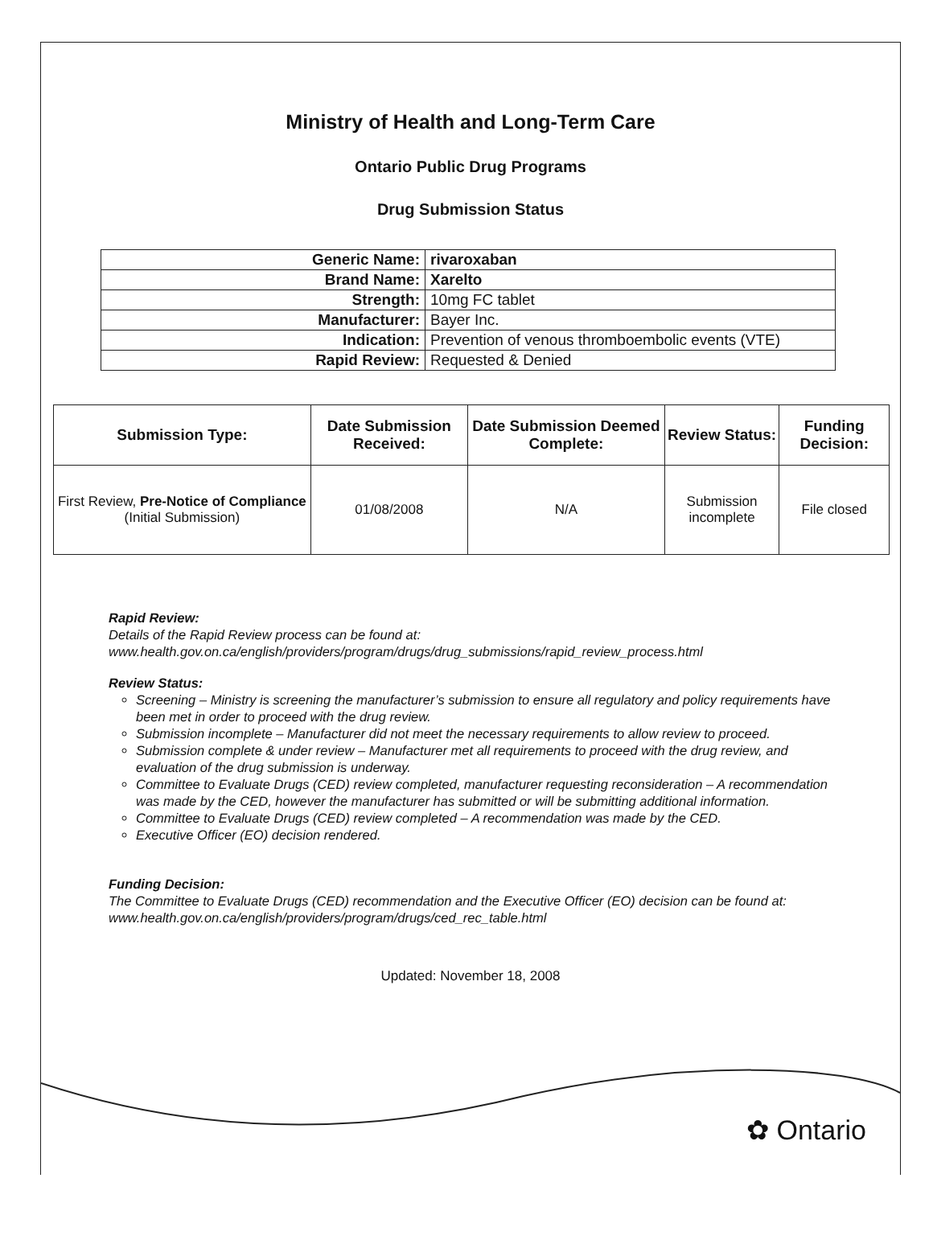Ministry of Health and Long-Term Care
Ontario Public Drug Programs
Drug Submission Status
| Generic Name: | rivaroxaban |
| Brand Name: | Xarelto |
| Strength: | 10mg FC tablet |
| Manufacturer: | Bayer Inc. |
| Indication: | Prevention of venous thromboembolic events (VTE) |
| Rapid Review: | Requested & Denied |
| Submission Type: | Date Submission Received: | Date Submission Deemed Complete: | Review Status: | Funding Decision: |
| --- | --- | --- | --- | --- |
| First Review, Pre-Notice of Compliance (Initial Submission) | 01/08/2008 | N/A | Submission incomplete | File closed |
Rapid Review:
Details of the Rapid Review process can be found at:
www.health.gov.on.ca/english/providers/program/drugs/drug_submissions/rapid_review_process.html
Review Status:
Screening – Ministry is screening the manufacturer’s submission to ensure all regulatory and policy requirements have been met in order to proceed with the drug review.
Submission incomplete – Manufacturer did not meet the necessary requirements to allow review to proceed.
Submission complete & under review – Manufacturer met all requirements to proceed with the drug review, and evaluation of the drug submission is underway.
Committee to Evaluate Drugs (CED) review completed, manufacturer requesting reconsideration – A recommendation was made by the CED, however the manufacturer has submitted or will be submitting additional information.
Committee to Evaluate Drugs (CED) review completed – A recommendation was made by the CED.
Executive Officer (EO) decision rendered.
Funding Decision:
The Committee to Evaluate Drugs (CED) recommendation and the Executive Officer (EO) decision can be found at: www.health.gov.on.ca/english/providers/program/drugs/ced_rec_table.html
Updated: November 18, 2008
✿ Ontario